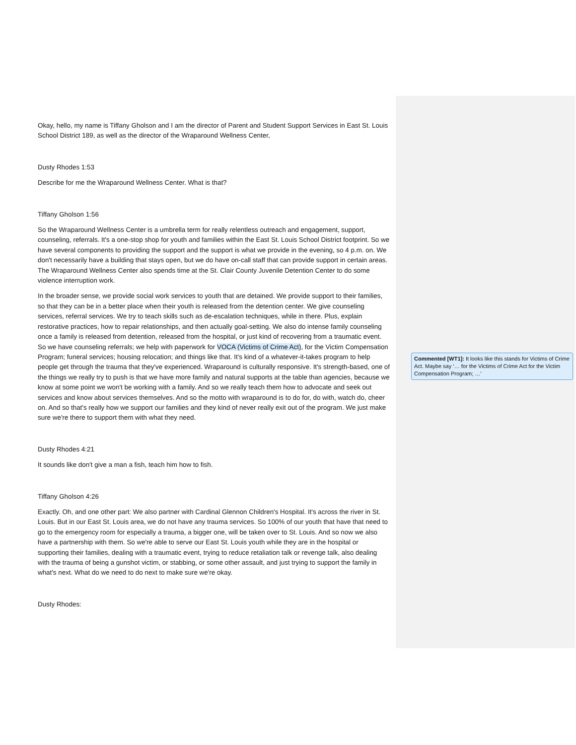Okay, hello, my name is Tiffany Gholson and I am the director of Parent and Student Support Services in East St. Louis School District 189, as well as the director of the Wraparound Wellness Center,
Dusty Rhodes 1:53
Describe for me the Wraparound Wellness Center. What is that?
Tiffany Gholson 1:56
So the Wraparound Wellness Center is a umbrella term for really relentless outreach and engagement, support, counseling, referrals. It's a one-stop shop for youth and families within the East St. Louis School District footprint. So we have several components to providing the support and the support is what we provide in the evening, so 4 p.m. on. We don't necessarily have a building that stays open, but we do have on-call staff that can provide support in certain areas. The Wraparound Wellness Center also spends time at the St. Clair County Juvenile Detention Center to do some violence interruption work.
In the broader sense, we provide social work services to youth that are detained. We provide support to their families, so that they can be in a better place when their youth is released from the detention center. We give counseling services, referral services. We try to teach skills such as de-escalation techniques, while in there. Plus, explain restorative practices, how to repair relationships, and then actually goal-setting. We also do intense family counseling once a family is released from detention, released from the hospital, or just kind of recovering from a traumatic event. So we have counseling referrals; we help with paperwork for VOCA (Victims of Crime Act), for the Victim Compensation Program; funeral services; housing relocation; and things like that. It's kind of a whatever-it-takes program to help people get through the trauma that they've experienced. Wraparound is culturally responsive. It's strength-based, one of the things we really try to push is that we have more family and natural supports at the table than agencies, because we know at some point we won't be working with a family. And so we really teach them how to advocate and seek out services and know about services themselves. And so the motto with wraparound is to do for, do with, watch do, cheer on. And so that's really how we support our families and they kind of never really exit out of the program. We just make sure we're there to support them with what they need.
Dusty Rhodes 4:21
It sounds like don't give a man a fish, teach him how to fish.
Tiffany Gholson 4:26
Exactly. Oh, and one other part: We also partner with Cardinal Glennon Children's Hospital. It's across the river in St. Louis. But in our East St. Louis area, we do not have any trauma services. So 100% of our youth that have that need to go to the emergency room for especially a trauma, a bigger one, will be taken over to St. Louis. And so now we also have a partnership with them. So we're able to serve our East St. Louis youth while they are in the hospital or supporting their families, dealing with a traumatic event, trying to reduce retaliation talk or revenge talk, also dealing with the trauma of being a gunshot victim, or stabbing, or some other assault, and just trying to support the family in what's next. What do we need to do next to make sure we're okay.
Dusty Rhodes:
Commented [WT1]: It looks like this stands for Victims of Crime Act. Maybe say ‘… for the Victims of Crime Act for the Victim Compensation Program; …’